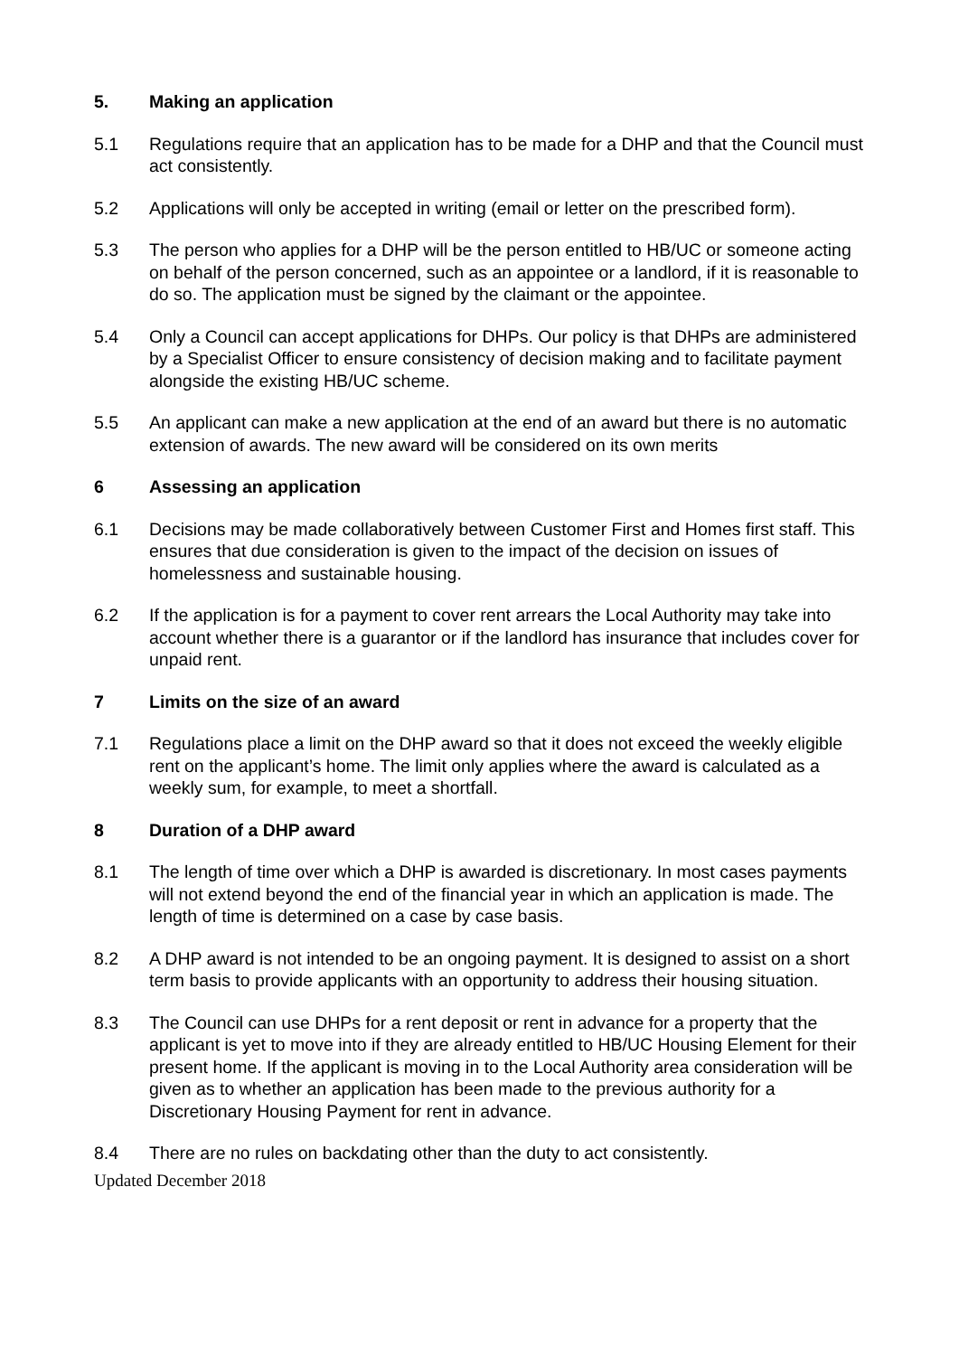5. Making an application
5.1 Regulations require that an application has to be made for a DHP and that the Council must act consistently.
5.2 Applications will only be accepted in writing (email or letter on the prescribed form).
5.3 The person who applies for a DHP will be the person entitled to HB/UC or someone acting on behalf of the person concerned, such as an appointee or a landlord, if it is reasonable to do so. The application must be signed by the claimant or the appointee.
5.4 Only a Council can accept applications for DHPs. Our policy is that DHPs are administered by a Specialist Officer to ensure consistency of decision making and to facilitate payment alongside the existing HB/UC scheme.
5.5 An applicant can make a new application at the end of an award but there is no automatic extension of awards. The new award will be considered on its own merits
6 Assessing an application
6.1 Decisions may be made collaboratively between Customer First and Homes first staff. This ensures that due consideration is given to the impact of the decision on issues of homelessness and sustainable housing.
6.2 If the application is for a payment to cover rent arrears the Local Authority may take into account whether there is a guarantor or if the landlord has insurance that includes cover for unpaid rent.
7 Limits on the size of an award
7.1 Regulations place a limit on the DHP award so that it does not exceed the weekly eligible rent on the applicant’s home. The limit only applies where the award is calculated as a weekly sum, for example, to meet a shortfall.
8 Duration of a DHP award
8.1 The length of time over which a DHP is awarded is discretionary. In most cases payments will not extend beyond the end of the financial year in which an application is made. The length of time is determined on a case by case basis.
8.2 A DHP award is not intended to be an ongoing payment. It is designed to assist on a short term basis to provide applicants with an opportunity to address their housing situation.
8.3 The Council can use DHPs for a rent deposit or rent in advance for a property that the applicant is yet to move into if they are already entitled to HB/UC Housing Element for their present home. If the applicant is moving in to the Local Authority area consideration will be given as to whether an application has been made to the previous authority for a Discretionary Housing Payment for rent in advance.
8.4 There are no rules on backdating other than the duty to act consistently.
Updated December 2018